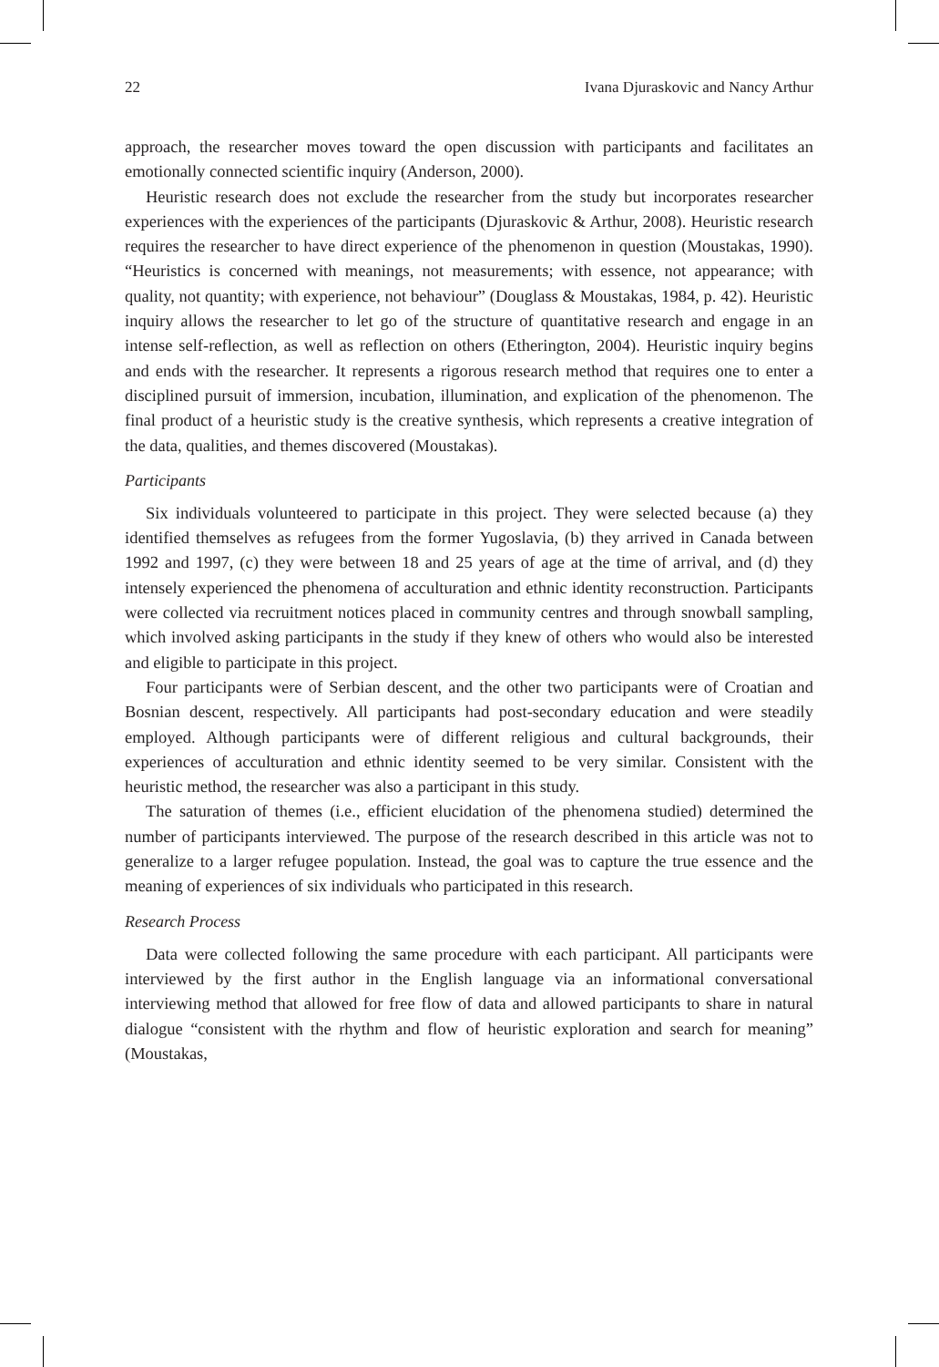22 Ivana Djuraskovic and Nancy Arthur
approach, the researcher moves toward the open discussion with participants and facilitates an emotionally connected scientific inquiry (Anderson, 2000).
Heuristic research does not exclude the researcher from the study but incorporates researcher experiences with the experiences of the participants (Djuraskovic & Arthur, 2008). Heuristic research requires the researcher to have direct experience of the phenomenon in question (Moustakas, 1990). “Heuristics is concerned with meanings, not measurements; with essence, not appearance; with quality, not quantity; with experience, not behaviour” (Douglass & Moustakas, 1984, p. 42). Heuristic inquiry allows the researcher to let go of the structure of quantitative research and engage in an intense self-reflection, as well as reflection on others (Etherington, 2004). Heuristic inquiry begins and ends with the researcher. It represents a rigorous research method that requires one to enter a disciplined pursuit of immersion, incubation, illumination, and explication of the phenomenon. The final product of a heuristic study is the creative synthesis, which represents a creative integration of the data, qualities, and themes discovered (Moustakas).
Participants
Six individuals volunteered to participate in this project. They were selected because (a) they identified themselves as refugees from the former Yugoslavia, (b) they arrived in Canada between 1992 and 1997, (c) they were between 18 and 25 years of age at the time of arrival, and (d) they intensely experienced the phenomena of acculturation and ethnic identity reconstruction. Participants were collected via recruitment notices placed in community centres and through snowball sampling, which involved asking participants in the study if they knew of others who would also be interested and eligible to participate in this project.
Four participants were of Serbian descent, and the other two participants were of Croatian and Bosnian descent, respectively. All participants had post-secondary education and were steadily employed. Although participants were of different religious and cultural backgrounds, their experiences of acculturation and ethnic identity seemed to be very similar. Consistent with the heuristic method, the researcher was also a participant in this study.
The saturation of themes (i.e., efficient elucidation of the phenomena studied) determined the number of participants interviewed. The purpose of the research described in this article was not to generalize to a larger refugee population. Instead, the goal was to capture the true essence and the meaning of experiences of six individuals who participated in this research.
Research Process
Data were collected following the same procedure with each participant. All participants were interviewed by the first author in the English language via an informational conversational interviewing method that allowed for free flow of data and allowed participants to share in natural dialogue “consistent with the rhythm and flow of heuristic exploration and search for meaning” (Moustakas,